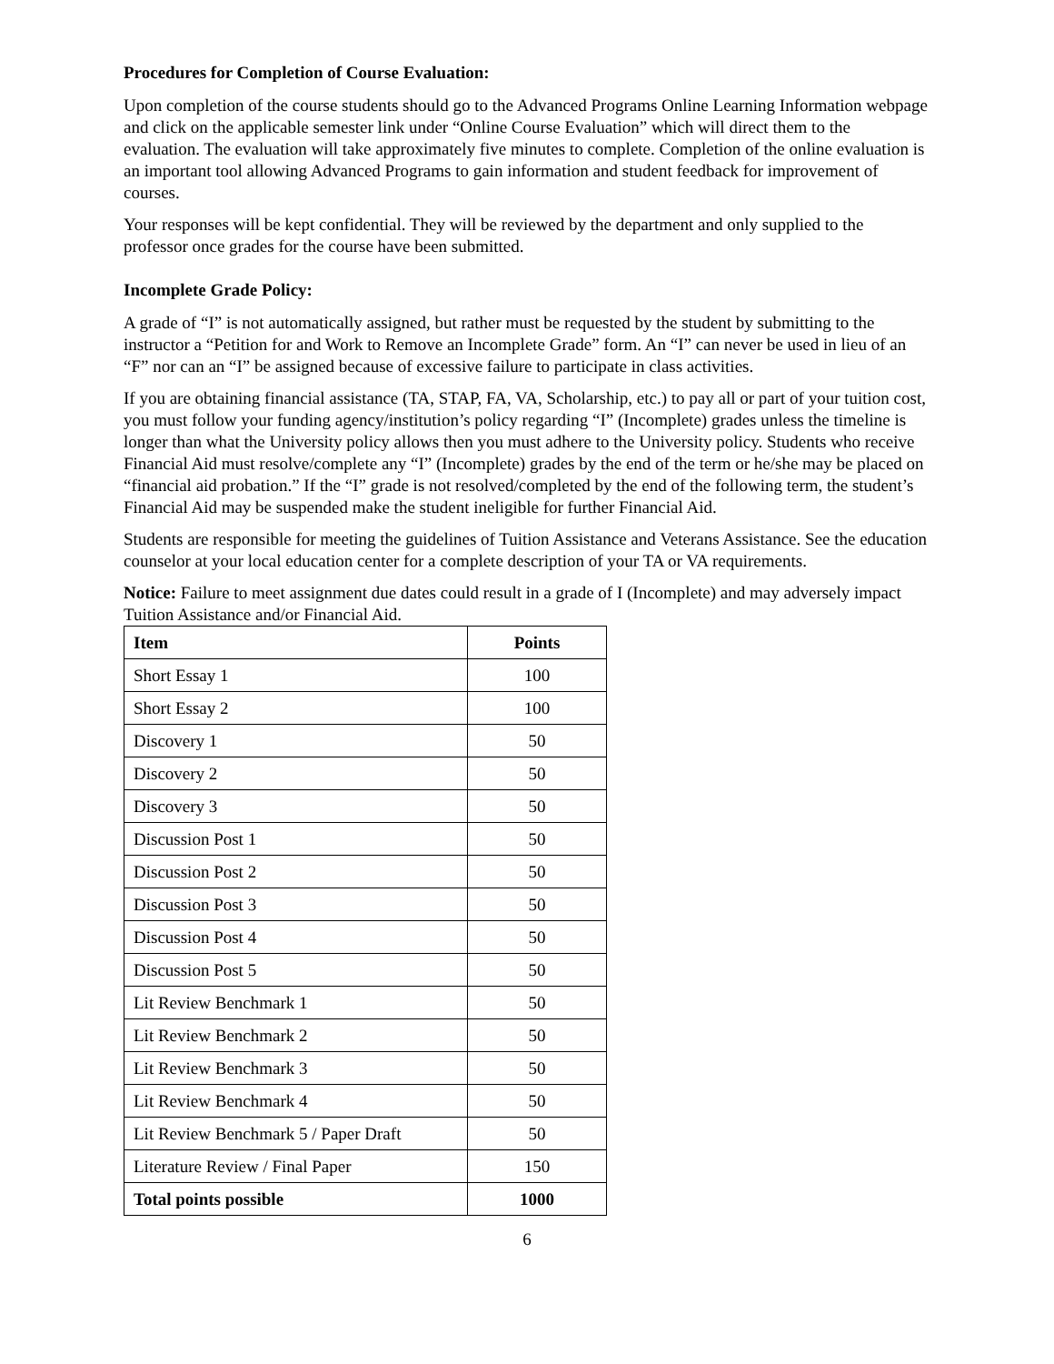Procedures for Completion of Course Evaluation:
Upon completion of the course students should go to the Advanced Programs Online Learning Information webpage and click on the applicable semester link under “Online Course Evaluation” which will direct them to the evaluation. The evaluation will take approximately five minutes to complete. Completion of the online evaluation is an important tool allowing Advanced Programs to gain information and student feedback for improvement of courses.
Your responses will be kept confidential. They will be reviewed by the department and only supplied to the professor once grades for the course have been submitted.
Incomplete Grade Policy:
A grade of “I” is not automatically assigned, but rather must be requested by the student by submitting to the instructor a “Petition for and Work to Remove an Incomplete Grade” form. An “I” can never be used in lieu of an “F” nor can an “I” be assigned because of excessive failure to participate in class activities.
If you are obtaining financial assistance (TA, STAP, FA, VA, Scholarship, etc.) to pay all or part of your tuition cost, you must follow your funding agency/institution’s policy regarding “I” (Incomplete) grades unless the timeline is longer than what the University policy allows then you must adhere to the University policy. Students who receive Financial Aid must resolve/complete any “I” (Incomplete) grades by the end of the term or he/she may be placed on “financial aid probation.” If the “I” grade is not resolved/completed by the end of the following term, the student’s Financial Aid may be suspended make the student ineligible for further Financial Aid.
Students are responsible for meeting the guidelines of Tuition Assistance and Veterans Assistance. See the education counselor at your local education center for a complete description of your TA or VA requirements.
Notice: Failure to meet assignment due dates could result in a grade of I (Incomplete) and may adversely impact Tuition Assistance and/or Financial Aid.
| Item | Points |
| --- | --- |
| Short Essay 1 | 100 |
| Short Essay 2 | 100 |
| Discovery 1 | 50 |
| Discovery 2 | 50 |
| Discovery 3 | 50 |
| Discussion Post 1 | 50 |
| Discussion Post 2 | 50 |
| Discussion Post 3 | 50 |
| Discussion Post 4 | 50 |
| Discussion Post 5 | 50 |
| Lit Review Benchmark 1 | 50 |
| Lit Review Benchmark 2 | 50 |
| Lit Review Benchmark 3 | 50 |
| Lit Review Benchmark 4 | 50 |
| Lit Review Benchmark 5 / Paper Draft | 50 |
| Literature Review / Final Paper | 150 |
| Total points possible | 1000 |
6